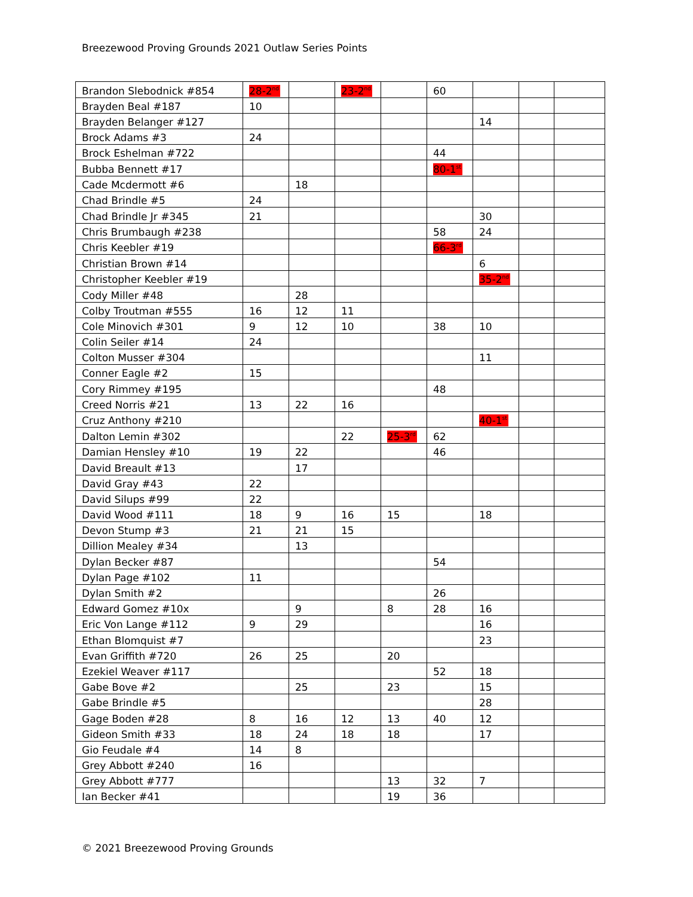Breezewood Proving Grounds 2021 Outlaw Series Points
| Brandon Slebodnick #854 | 28-2<sup>nd</sup> | | 23-2<sup>nd</sup> | | 60 | | | |
| Brayden Beal #187 | 10 | | | | | | | |
| Brayden Belanger #127 | | | | | | 14 | | |
| Brock Adams #3 | 24 | | | | | | | |
| Brock Eshelman #722 | | | | | 44 | | | |
| Bubba Bennett #17 | | | | | 80-1<sup>st</sup> | | | |
| Cade Mcdermott #6 | | 18 | | | | | | |
| Chad Brindle #5 | 24 | | | | | | | |
| Chad Brindle Jr #345 | 21 | | | | | 30 | | |
| Chris Brumbaugh #238 | | | | | 58 | 24 | | |
| Chris Keebler #19 | | | | | 66-3<sup>rd</sup> | | | |
| Christian Brown #14 | | | | | | 6 | | |
| Christopher Keebler #19 | | | | | | 35-2<sup>nd</sup> | | |
| Cody Miller #48 | | 28 | | | | | | |
| Colby Troutman #555 | 16 | 12 | 11 | | | | | |
| Cole Minovich #301 | 9 | 12 | 10 | | 38 | 10 | | |
| Colin Seiler #14 | 24 | | | | | | | |
| Colton Musser #304 | | | | | | 11 | | |
| Conner Eagle #2 | 15 | | | | | | | |
| Cory Rimmey #195 | | | | | 48 | | | |
| Creed Norris #21 | 13 | 22 | 16 | | | | | |
| Cruz Anthony #210 | | | | | | 40-1<sup>st</sup> | | |
| Dalton Lemin #302 | | | 22 | 25-3<sup>rd</sup> | 62 | | | |
| Damian Hensley #10 | 19 | 22 | | | 46 | | | |
| David Breault #13 | | 17 | | | | | | |
| David Gray #43 | 22 | | | | | | | |
| David Silups #99 | 22 | | | | | | | |
| David Wood #111 | 18 | 9 | 16 | 15 | | 18 | | |
| Devon Stump #3 | 21 | 21 | 15 | | | | | |
| Dillion Mealey #34 | | 13 | | | | | | |
| Dylan Becker #87 | | | | | 54 | | | |
| Dylan Page #102 | 11 | | | | | | | |
| Dylan Smith #2 | | | | | 26 | | | |
| Edward Gomez #10x | | 9 | | 8 | 28 | 16 | | |
| Eric Von Lange #112 | 9 | 29 | | | | 16 | | |
| Ethan Blomquist #7 | | | | | | 23 | | |
| Evan Griffith #720 | 26 | 25 | | 20 | | | | |
| Ezekiel Weaver #117 | | | | | 52 | 18 | | |
| Gabe Bove #2 | | 25 | | 23 | | 15 | | |
| Gabe Brindle #5 | | | | | | 28 | | |
| Gage Boden #28 | 8 | 16 | 12 | 13 | 40 | 12 | | |
| Gideon Smith #33 | 18 | 24 | 18 | 18 | | 17 | | |
| Gio Feudale #4 | 14 | 8 | | | | | | |
| Grey Abbott #240 | 16 | | | | | | | |
| Grey Abbott #777 | | | | 13 | 32 | 7 | | |
| Ian Becker #41 | | | | 19 | 36 | | | |
© 2021 Breezewood Proving Grounds